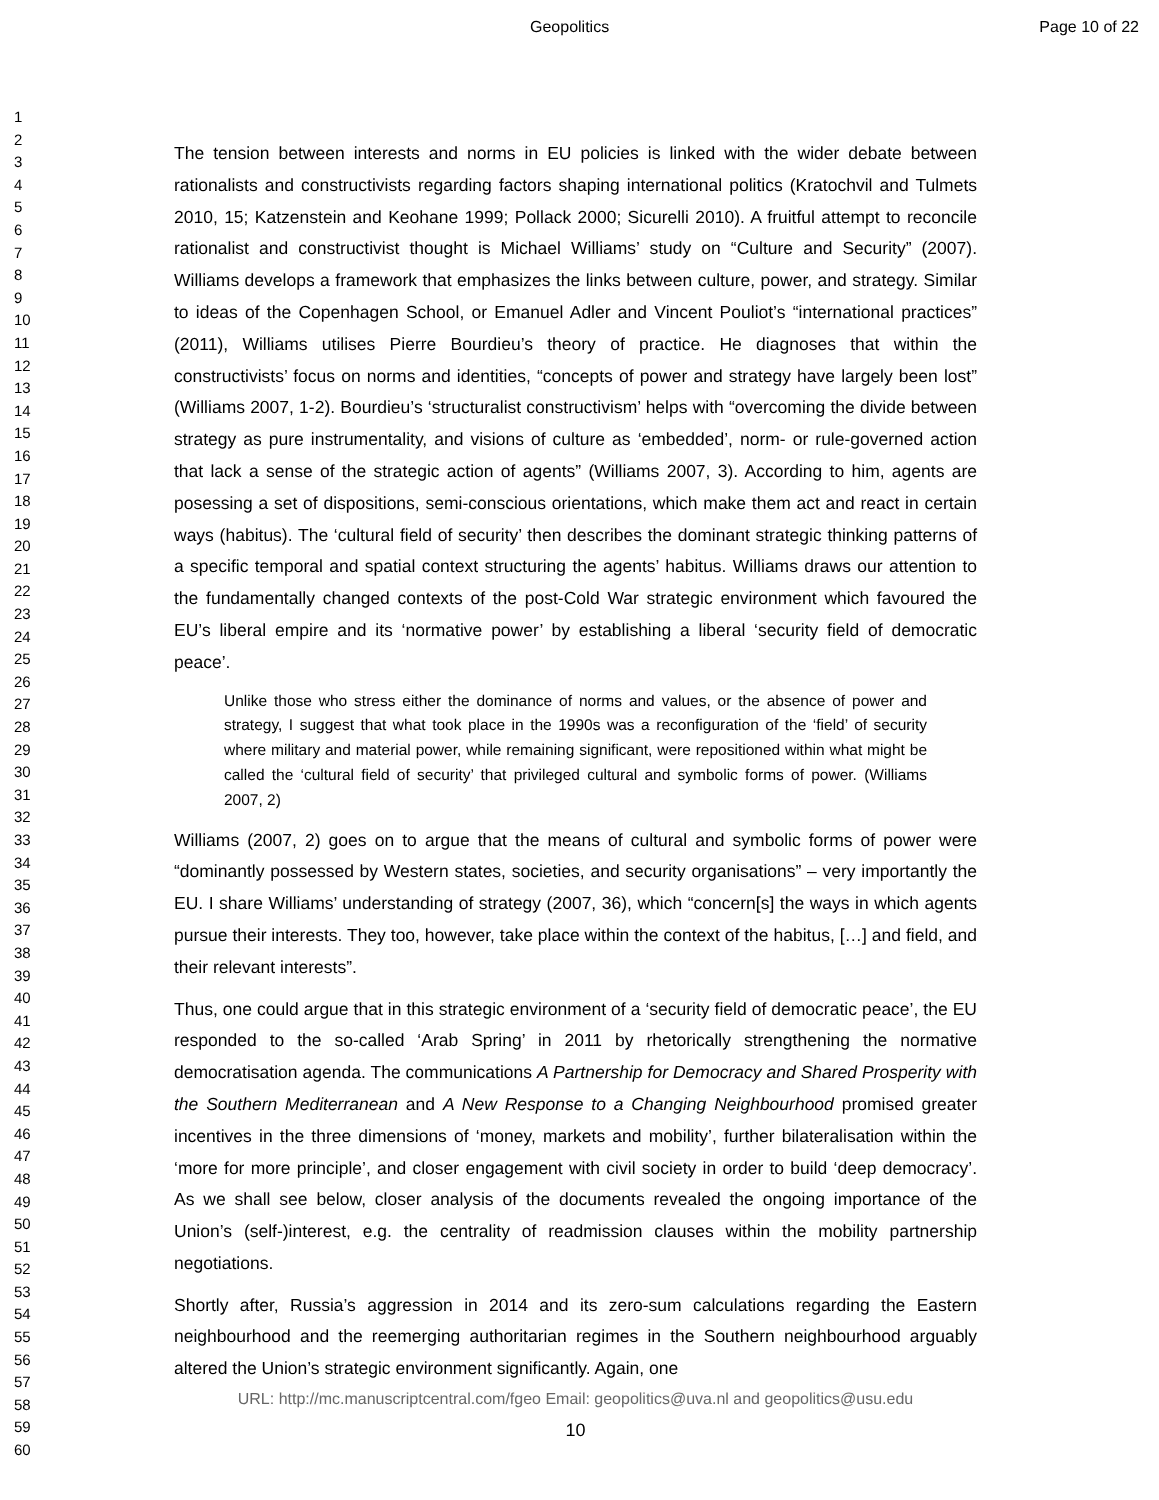Geopolitics Page 10 of 22
1
2
3
4
5
6
7
8
9
10
11
12
13
14
15
16
17
18
19
20
21
22
23
24
25
26
27
28
29
30
31
32
33
34
35
36
37
38
39
40
41
42
43
44
45
46
47
48
49
50
51
52
53
54
55
56
57
58
59
60
The tension between interests and norms in EU policies is linked with the wider debate between rationalists and constructivists regarding factors shaping international politics (Kratochvil and Tulmets 2010, 15; Katzenstein and Keohane 1999; Pollack 2000; Sicurelli 2010). A fruitful attempt to reconcile rationalist and constructivist thought is Michael Williams’ study on “Culture and Security” (2007). Williams develops a framework that emphasizes the links between culture, power, and strategy. Similar to ideas of the Copenhagen School, or Emanuel Adler and Vincent Pouliot’s “international practices” (2011), Williams utilises Pierre Bourdieu’s theory of practice. He diagnoses that within the constructivists’ focus on norms and identities, “concepts of power and strategy have largely been lost” (Williams 2007, 1-2). Bourdieu’s ‘structuralist constructivism’ helps with “overcoming the divide between strategy as pure instrumentality, and visions of culture as ‘embedded’, norm- or rule-governed action that lack a sense of the strategic action of agents” (Williams 2007, 3). According to him, agents are posessing a set of dispositions, semi-conscious orientations, which make them act and react in certain ways (habitus). The ‘cultural field of security’ then describes the dominant strategic thinking patterns of a specific temporal and spatial context structuring the agents’ habitus. Williams draws our attention to the fundamentally changed contexts of the post-Cold War strategic environment which favoured the EU’s liberal empire and its ‘normative power’ by establishing a liberal ‘security field of democratic peace’.
Unlike those who stress either the dominance of norms and values, or the absence of power and strategy, I suggest that what took place in the 1990s was a reconfiguration of the ‘field’ of security where military and material power, while remaining significant, were repositioned within what might be called the ‘cultural field of security’ that privileged cultural and symbolic forms of power. (Williams 2007, 2)
Williams (2007, 2) goes on to argue that the means of cultural and symbolic forms of power were “dominantly possessed by Western states, societies, and security organisations” – very importantly the EU. I share Williams’ understanding of strategy (2007, 36), which “concern[s] the ways in which agents pursue their interests. They too, however, take place within the context of the habitus, […] and field, and their relevant interests”.
Thus, one could argue that in this strategic environment of a ‘security field of democratic peace’, the EU responded to the so-called ‘Arab Spring’ in 2011 by rhetorically strengthening the normative democratisation agenda. The communications A Partnership for Democracy and Shared Prosperity with the Southern Mediterranean and A New Response to a Changing Neighbourhood promised greater incentives in the three dimensions of ‘money, markets and mobility’, further bilateralisation within the ‘more for more principle’, and closer engagement with civil society in order to build ‘deep democracy’. As we shall see below, closer analysis of the documents revealed the ongoing importance of the Union’s (self-)interest, e.g. the centrality of readmission clauses within the mobility partnership negotiations.
Shortly after, Russia’s aggression in 2014 and its zero-sum calculations regarding the Eastern neighbourhood and the reemerging authoritarian regimes in the Southern neighbourhood arguably altered the Union’s strategic environment significantly. Again, one
URL: http://mc.manuscriptcentral.com/fgeo Email: geopolitics@uva.nl and geopolitics@usu.edu
10